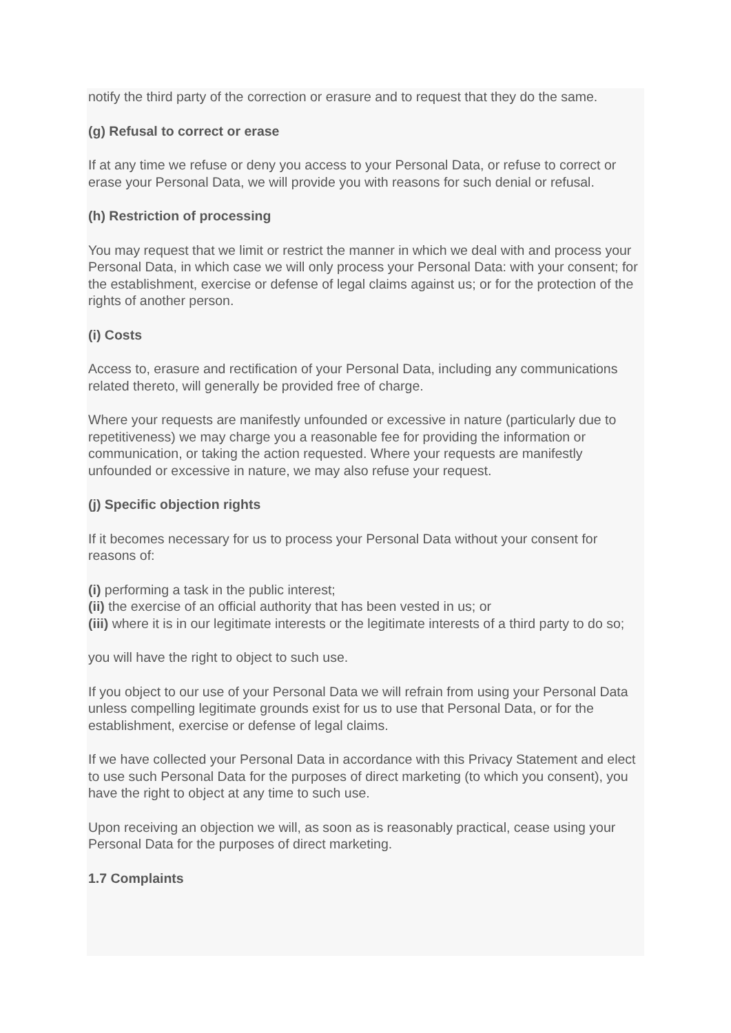notify the third party of the correction or erasure and to request that they do the same.
(g) Refusal to correct or erase
If at any time we refuse or deny you access to your Personal Data, or refuse to correct or erase your Personal Data, we will provide you with reasons for such denial or refusal.
(h) Restriction of processing
You may request that we limit or restrict the manner in which we deal with and process your Personal Data, in which case we will only process your Personal Data: with your consent; for the establishment, exercise or defense of legal claims against us; or for the protection of the rights of another person.
(i) Costs
Access to, erasure and rectification of your Personal Data, including any communications related thereto, will generally be provided free of charge.
Where your requests are manifestly unfounded or excessive in nature (particularly due to repetitiveness) we may charge you a reasonable fee for providing the information or communication, or taking the action requested. Where your requests are manifestly unfounded or excessive in nature, we may also refuse your request.
(j) Specific objection rights
If it becomes necessary for us to process your Personal Data without your consent for reasons of:
(i) performing a task in the public interest;
(ii) the exercise of an official authority that has been vested in us; or
(iii) where it is in our legitimate interests or the legitimate interests of a third party to do so;
you will have the right to object to such use.
If you object to our use of your Personal Data we will refrain from using your Personal Data unless compelling legitimate grounds exist for us to use that Personal Data, or for the establishment, exercise or defense of legal claims.
If we have collected your Personal Data in accordance with this Privacy Statement and elect to use such Personal Data for the purposes of direct marketing (to which you consent), you have the right to object at any time to such use.
Upon receiving an objection we will, as soon as is reasonably practical, cease using your Personal Data for the purposes of direct marketing.
1.7 Complaints